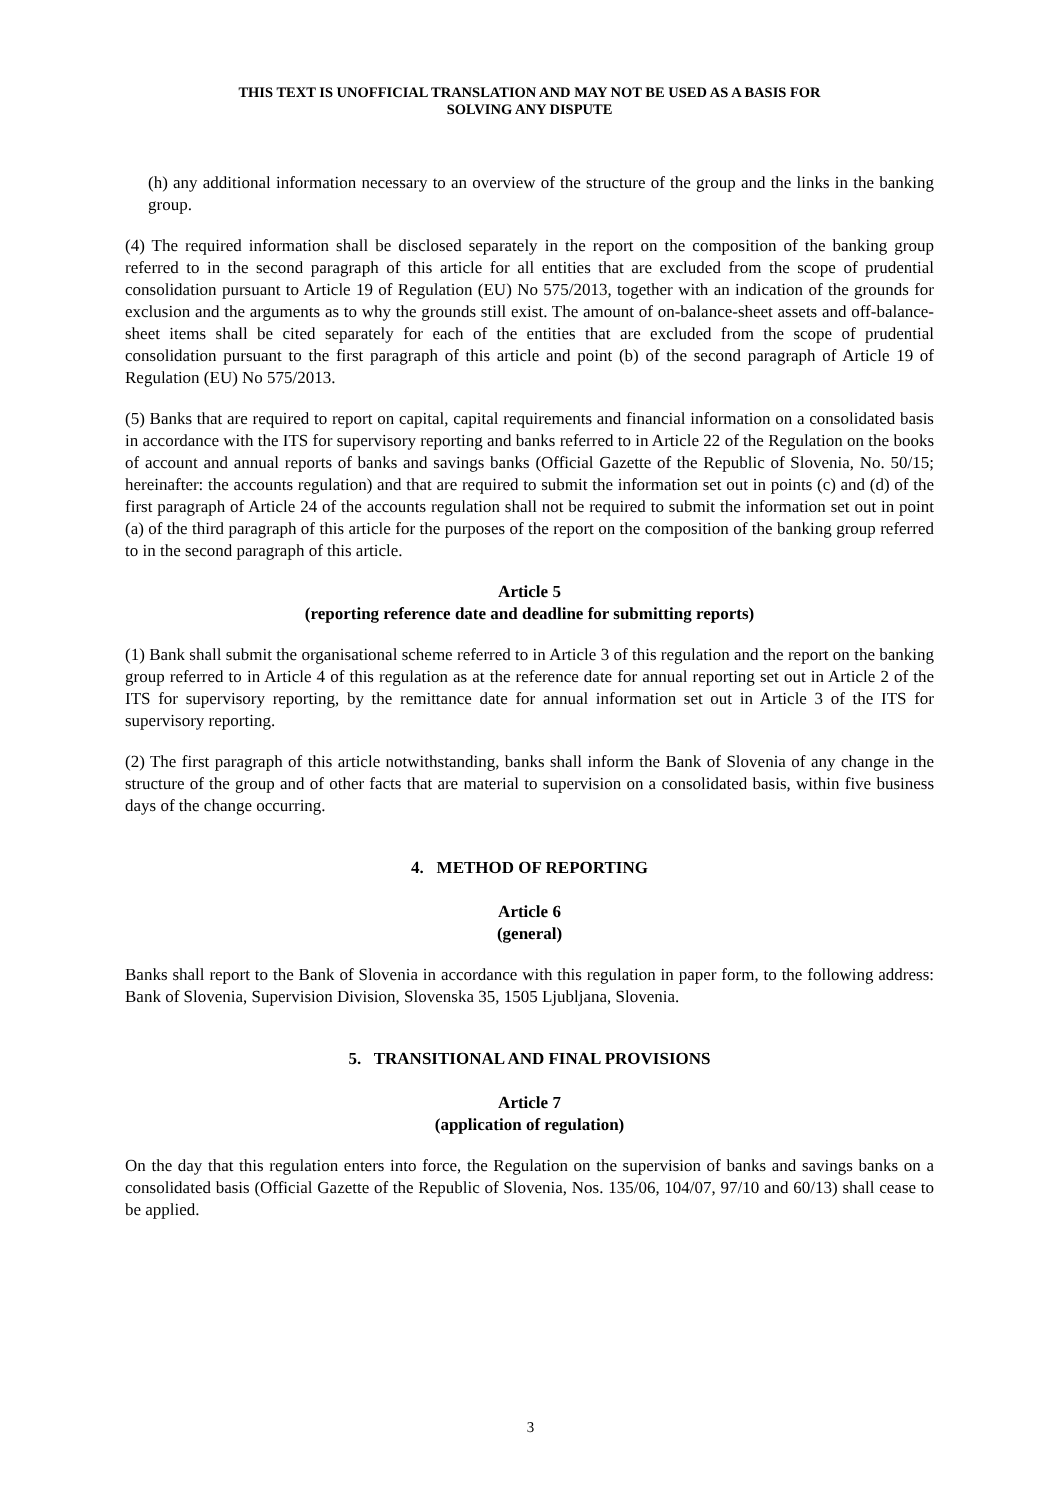THIS TEXT IS UNOFFICIAL TRANSLATION AND MAY NOT BE USED AS A BASIS FOR
SOLVING ANY DISPUTE
(h) any additional information necessary to an overview of the structure of the group and the links in the banking group.
(4) The required information shall be disclosed separately in the report on the composition of the banking group referred to in the second paragraph of this article for all entities that are excluded from the scope of prudential consolidation pursuant to Article 19 of Regulation (EU) No 575/2013, together with an indication of the grounds for exclusion and the arguments as to why the grounds still exist. The amount of on-balance-sheet assets and off-balance-sheet items shall be cited separately for each of the entities that are excluded from the scope of prudential consolidation pursuant to the first paragraph of this article and point (b) of the second paragraph of Article 19 of Regulation (EU) No 575/2013.
(5) Banks that are required to report on capital, capital requirements and financial information on a consolidated basis in accordance with the ITS for supervisory reporting and banks referred to in Article 22 of the Regulation on the books of account and annual reports of banks and savings banks (Official Gazette of the Republic of Slovenia, No. 50/15; hereinafter: the accounts regulation) and that are required to submit the information set out in points (c) and (d) of the first paragraph of Article 24 of the accounts regulation shall not be required to submit the information set out in point (a) of the third paragraph of this article for the purposes of the report on the composition of the banking group referred to in the second paragraph of this article.
Article 5
(reporting reference date and deadline for submitting reports)
(1) Bank shall submit the organisational scheme referred to in Article 3 of this regulation and the report on the banking group referred to in Article 4 of this regulation as at the reference date for annual reporting set out in Article 2 of the ITS for supervisory reporting, by the remittance date for annual information set out in Article 3 of the ITS for supervisory reporting.
(2) The first paragraph of this article notwithstanding, banks shall inform the Bank of Slovenia of any change in the structure of the group and of other facts that are material to supervision on a consolidated basis, within five business days of the change occurring.
4. METHOD OF REPORTING
Article 6
(general)
Banks shall report to the Bank of Slovenia in accordance with this regulation in paper form, to the following address: Bank of Slovenia, Supervision Division, Slovenska 35, 1505 Ljubljana, Slovenia.
5. TRANSITIONAL AND FINAL PROVISIONS
Article 7
(application of regulation)
On the day that this regulation enters into force, the Regulation on the supervision of banks and savings banks on a consolidated basis (Official Gazette of the Republic of Slovenia, Nos. 135/06, 104/07, 97/10 and 60/13) shall cease to be applied.
3